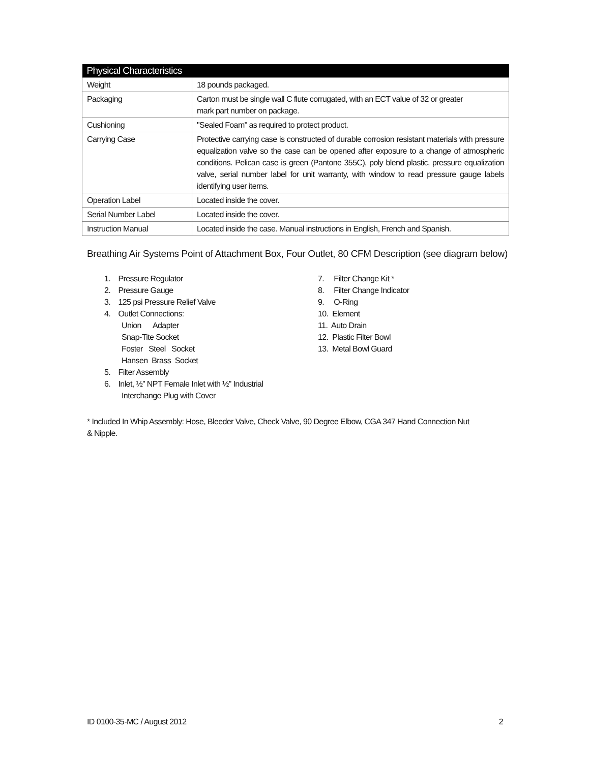| Physical Characteristics | |
| --- | --- |
| Weight | 18 pounds packaged. |
| Packaging | Carton must be single wall C flute corrugated, with an ECT value of 32 or greater mark part number on package. |
| Cushioning | "Sealed Foam" as required to protect product. |
| Carrying Case | Protective carrying case is constructed of durable corrosion resistant materials with pressure equalization valve so the case can be opened after exposure to a change of atmospheric conditions. Pelican case is green (Pantone 355C), poly blend plastic, pressure equalization valve, serial number label for unit warranty, with window to read pressure gauge labels identifying user items. |
| Operation Label | Located inside the cover. |
| Serial Number Label | Located inside the cover. |
| Instruction Manual | Located inside the case. Manual instructions in English, French and Spanish. |
Breathing Air Systems Point of Attachment Box, Four Outlet, 80 CFM Description (see diagram below)
1. Pressure Regulator
2. Pressure Gauge
3. 125 psi Pressure Relief Valve
4. Outlet Connections:
Union Adapter
Snap-Tite Socket
Foster Steel Socket
Hansen Brass Socket
5. Filter Assembly
6. Inlet, ½” NPT Female Inlet with ½” Industrial
Interchange Plug with Cover
7. Filter Change Kit *
8. Filter Change Indicator
9. O-Ring
10. Element
11. Auto Drain
12. Plastic Filter Bowl
13. Metal Bowl Guard
* Included In Whip Assembly: Hose, Bleeder Valve, Check Valve, 90 Degree Elbow, CGA 347 Hand Connection Nut
& Nipple.
ID 0100-35-MC / August 2012 2